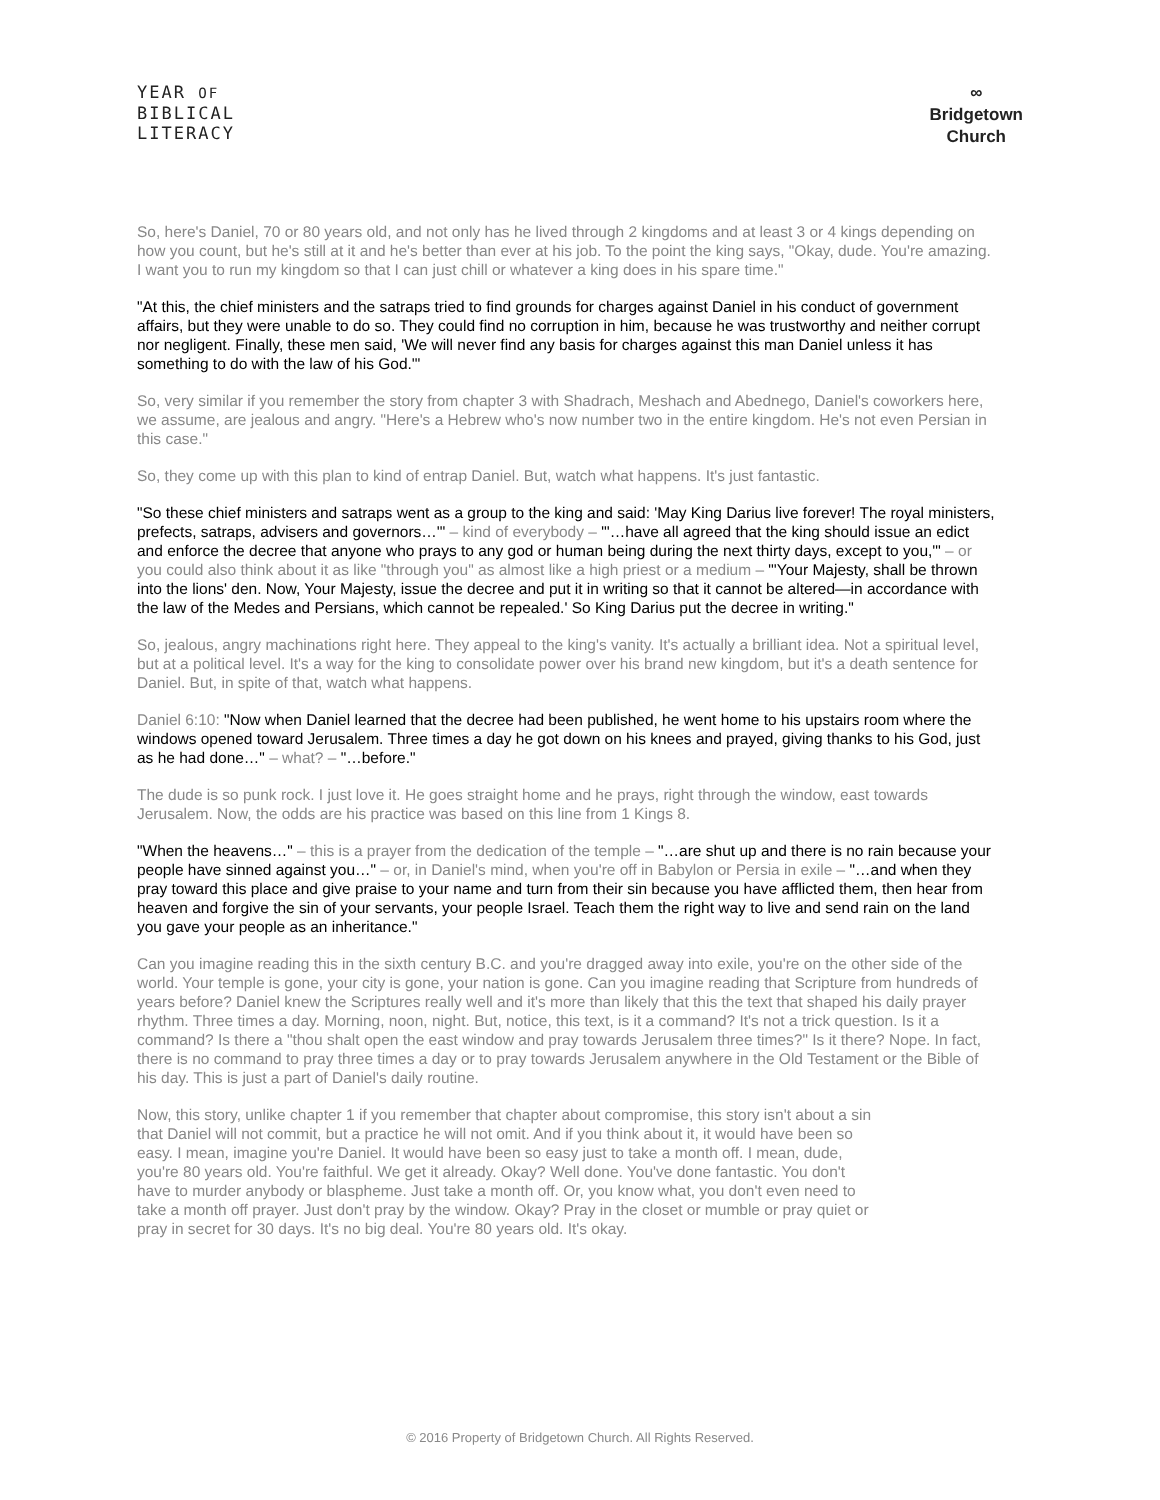YEAR OF
BIBLICAL
LITERACY
∞
Bridgetown
Church
So, here's Daniel, 70 or 80 years old, and not only has he lived through 2 kingdoms and at least 3 or 4 kings depending on how you count, but he's still at it and he's better than ever at his job. To the point the king says, "Okay, dude. You're amazing. I want you to run my kingdom so that I can just chill or whatever a king does in his spare time."
"At this, the chief ministers and the satraps tried to find grounds for charges against Daniel in his conduct of government affairs, but they were unable to do so. They could find no corruption in him, because he was trustworthy and neither corrupt nor negligent. Finally, these men said, 'We will never find any basis for charges against this man Daniel unless it has something to do with the law of his God.'"
So, very similar if you remember the story from chapter 3 with Shadrach, Meshach and Abednego, Daniel's coworkers here, we assume, are jealous and angry. "Here's a Hebrew who's now number two in the entire kingdom. He's not even Persian in this case."
So, they come up with this plan to kind of entrap Daniel. But, watch what happens. It's just fantastic.
"So these chief ministers and satraps went as a group to the king and said: 'May King Darius live forever! The royal ministers, prefects, satraps, advisers and governors…'" – kind of everybody – "'…have all agreed that the king should issue an edict and enforce the decree that anyone who prays to any god or human being during the next thirty days, except to you,'" – or you could also think about it as like "through you" as almost like a high priest or a medium – "'Your Majesty, shall be thrown into the lions' den. Now, Your Majesty, issue the decree and put it in writing so that it cannot be altered—in accordance with the law of the Medes and Persians, which cannot be repealed.' So King Darius put the decree in writing."
So, jealous, angry machinations right here. They appeal to the king's vanity. It's actually a brilliant idea. Not a spiritual level, but at a political level. It's a way for the king to consolidate power over his brand new kingdom, but it's a death sentence for Daniel. But, in spite of that, watch what happens.
Daniel 6:10: "Now when Daniel learned that the decree had been published, he went home to his upstairs room where the windows opened toward Jerusalem. Three times a day he got down on his knees and prayed, giving thanks to his God, just as he had done…" – what? – "…before."
The dude is so punk rock. I just love it. He goes straight home and he prays, right through the window, east towards Jerusalem. Now, the odds are his practice was based on this line from 1 Kings 8.
"When the heavens…" – this is a prayer from the dedication of the temple – "…are shut up and there is no rain because your people have sinned against you…" – or, in Daniel's mind, when you're off in Babylon or Persia in exile – "…and when they pray toward this place and give praise to your name and turn from their sin because you have afflicted them, then hear from heaven and forgive the sin of your servants, your people Israel. Teach them the right way to live and send rain on the land you gave your people as an inheritance."
Can you imagine reading this in the sixth century B.C. and you're dragged away into exile, you're on the other side of the world. Your temple is gone, your city is gone, your nation is gone. Can you imagine reading that Scripture from hundreds of years before? Daniel knew the Scriptures really well and it's more than likely that this the text that shaped his daily prayer rhythm. Three times a day. Morning, noon, night. But, notice, this text, is it a command? It's not a trick question. Is it a command? Is there a "thou shalt open the east window and pray towards Jerusalem three times?" Is it there? Nope. In fact, there is no command to pray three times a day or to pray towards Jerusalem anywhere in the Old Testament or the Bible of his day. This is just a part of Daniel's daily routine.
Now, this story, unlike chapter 1 if you remember that chapter about compromise, this story isn't about a sin that Daniel will not commit, but a practice he will not omit. And if you think about it, it would have been so easy. I mean, imagine you're Daniel. It would have been so easy just to take a month off. I mean, dude, you're 80 years old. You're faithful. We get it already. Okay? Well done. You've done fantastic. You don't have to murder anybody or blaspheme. Just take a month off. Or, you know what, you don't even need to take a month off prayer. Just don't pray by the window. Okay? Pray in the closet or mumble or pray quiet or pray in secret for 30 days. It's no big deal. You're 80 years old. It's okay.
© 2016 Property of Bridgetown Church. All Rights Reserved.